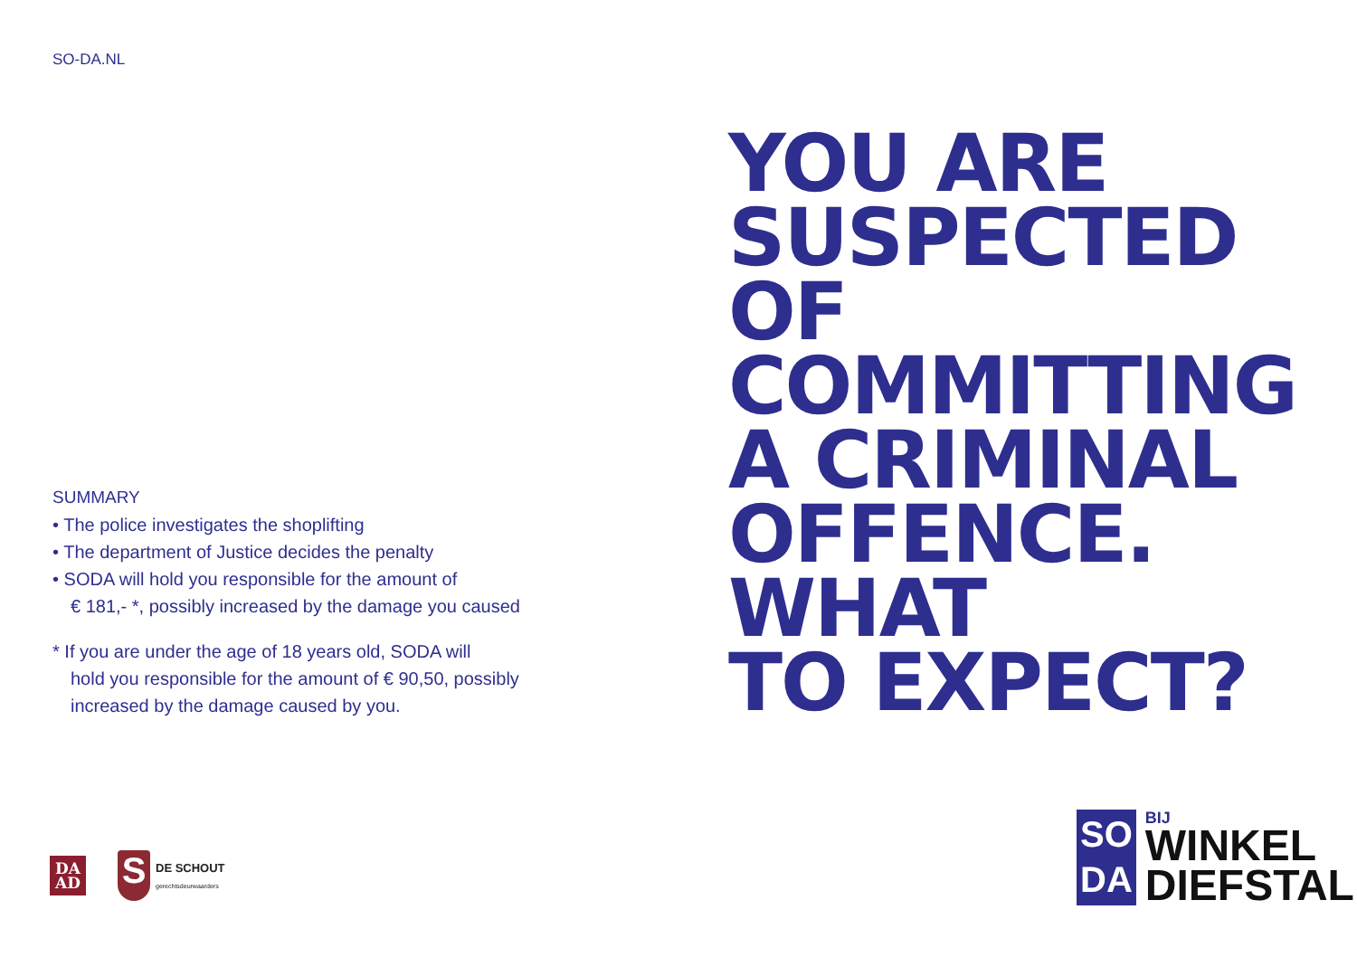SO-DA.NL
SUMMARY
• The police investigates the shoplifting
• The department of Justice decides the penalty
• SODA will hold you responsible for the amount of
€ 181,- *, possibly increased by the damage you caused
* If you are under the age of 18 years old, SODA will
hold you responsible for the amount of € 90,50, possibly
increased by the damage caused by you.
DA
AD
S
DE SCHOUT
gerechtsdeurwaarders
YOU ARE
SUSPECTED OF
COMMITTING
A CRIMINAL
OFFENCE. WHAT
TO EXPECT?
SO
DA
BIJ
WINKEL
DIEFSTAL